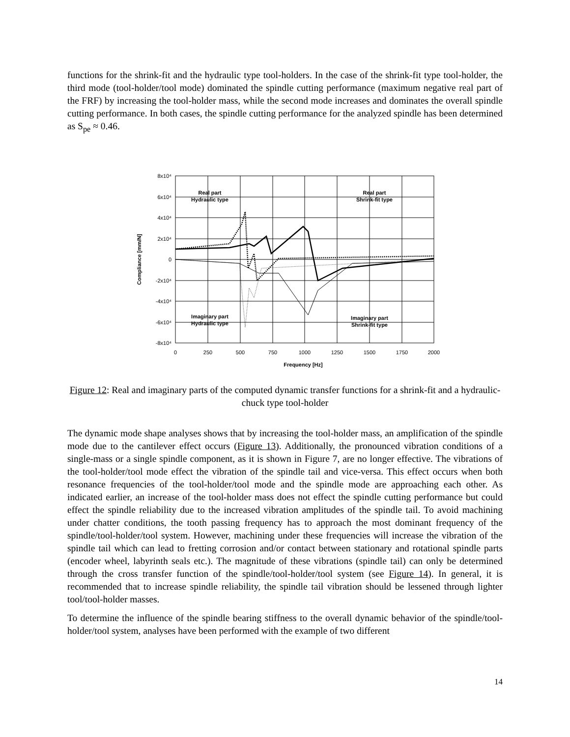functions for the shrink-fit and the hydraulic type tool-holders. In the case of the shrink-fit type tool-holder, the third mode (tool-holder/tool mode) dominated the spindle cutting performance (maximum negative real part of the FRF) by increasing the tool-holder mass, while the second mode increases and dominates the overall spindle cutting performance. In both cases, the spindle cutting performance for the analyzed spindle has been determined as S<sub>pe</sub> ≈ 0.46.
8x10⁴
6x10⁴
4x10⁴
2x10⁴
0
-2x10⁴
-4x10⁴
-6x10⁴
-8x10⁴
0
250
500
750
1000
1250
1500
1750
2000
Frequency [Hz]
Real part
Hydraulic type
Real part
Shrink-fit type
Imaginary part
Hydraulic type
Imaginary part
Shrink-fit type
Compliance [mm/N]
Figure 12: Real and imaginary parts of the computed dynamic transfer functions for a shrink-fit and a hydraulic-chuck type tool-holder
The dynamic mode shape analyses shows that by increasing the tool-holder mass, an amplification of the spindle mode due to the cantilever effect occurs (Figure 13). Additionally, the pronounced vibration conditions of a single-mass or a single spindle component, as it is shown in Figure 7, are no longer effective. The vibrations of the tool-holder/tool mode effect the vibration of the spindle tail and vice-versa. This effect occurs when both resonance frequencies of the tool-holder/tool mode and the spindle mode are approaching each other. As indicated earlier, an increase of the tool-holder mass does not effect the spindle cutting performance but could effect the spindle reliability due to the increased vibration amplitudes of the spindle tail. To avoid machining under chatter conditions, the tooth passing frequency has to approach the most dominant frequency of the spindle/tool-holder/tool system. However, machining under these frequencies will increase the vibration of the spindle tail which can lead to fretting corrosion and/or contact between stationary and rotational spindle parts (encoder wheel, labyrinth seals etc.). The magnitude of these vibrations (spindle tail) can only be determined through the cross transfer function of the spindle/tool-holder/tool system (see Figure 14). In general, it is recommended that to increase spindle reliability, the spindle tail vibration should be lessened through lighter tool/tool-holder masses.
To determine the influence of the spindle bearing stiffness to the overall dynamic behavior of the spindle/tool-holder/tool system, analyses have been performed with the example of two different
14